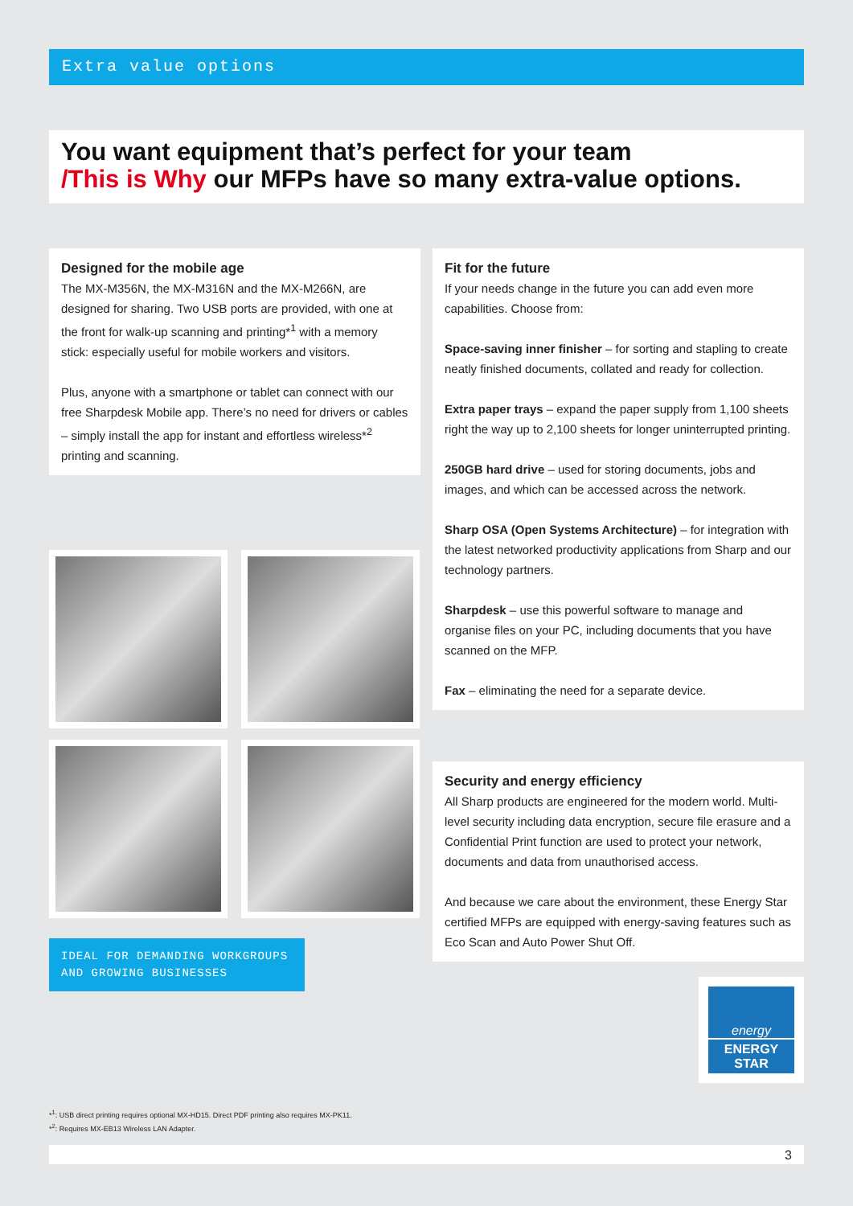Extra value options
You want equipment that’s perfect for your team
/This is Why our MFPs have so many extra-value options.
Designed for the mobile age
The MX-M356N, the MX-M316N and the MX-M266N, are designed for sharing. Two USB ports are provided, with one at the front for walk-up scanning and printing*<sup>1</sup> with a memory stick: especially useful for mobile workers and visitors.
Plus, anyone with a smartphone or tablet can connect with our free Sharpdesk Mobile app. There’s no need for drivers or cables – simply install the app for instant and effortless wireless*<sup>2</sup> printing and scanning.
Fit for the future
If your needs change in the future you can add even more capabilities. Choose from:
Space-saving inner finisher – for sorting and stapling to create neatly finished documents, collated and ready for collection.
Extra paper trays – expand the paper supply from 1,100 sheets right the way up to 2,100 sheets for longer uninterrupted printing.
250GB hard drive – used for storing documents, jobs and images, and which can be accessed across the network.
Sharp OSA (Open Systems Architecture) – for integration with the latest networked productivity applications from Sharp and our technology partners.
Sharpdesk – use this powerful software to manage and organise files on your PC, including documents that you have scanned on the MFP.
Fax – eliminating the need for a separate device.
Security and energy efficiency
All Sharp products are engineered for the modern world. Multi-level security including data encryption, secure file erasure and a Confidential Print function are used to protect your network, documents and data from unauthorised access.
And because we care about the environment, these Energy Star certified MFPs are equipped with energy-saving features such as Eco Scan and Auto Power Shut Off.
IDEAL FOR DEMANDING WORKGROUPS
AND GROWING BUSINESSES
energy
ENERGY STAR
*<sup>1</sup>: USB direct printing requires optional MX-HD15. Direct PDF printing also requires MX-PK11.
*<sup>2</sup>: Requires MX-EB13 Wireless LAN Adapter.
3